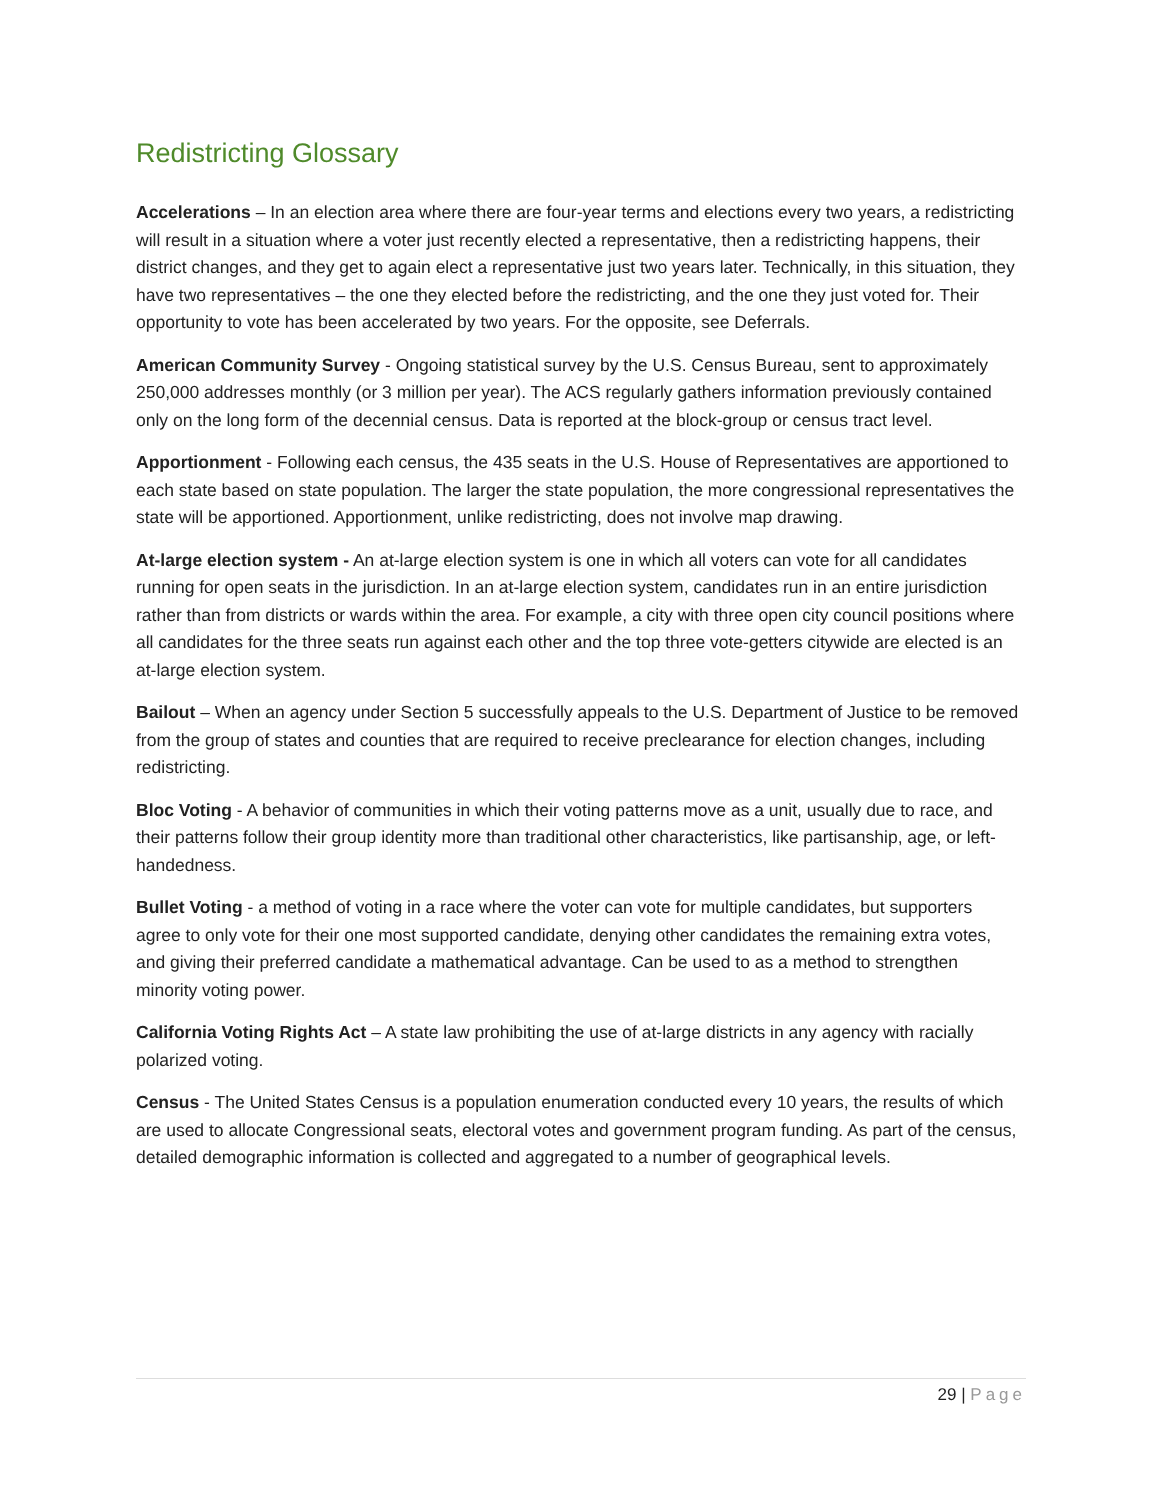Redistricting Glossary
Accelerations – In an election area where there are four-year terms and elections every two years, a redistricting will result in a situation where a voter just recently elected a representative, then a redistricting happens, their district changes, and they get to again elect a representative just two years later. Technically, in this situation, they have two representatives – the one they elected before the redistricting, and the one they just voted for. Their opportunity to vote has been accelerated by two years. For the opposite, see Deferrals.
American Community Survey - Ongoing statistical survey by the U.S. Census Bureau, sent to approximately 250,000 addresses monthly (or 3 million per year). The ACS regularly gathers information previously contained only on the long form of the decennial census. Data is reported at the block-group or census tract level.
Apportionment - Following each census, the 435 seats in the U.S. House of Representatives are apportioned to each state based on state population. The larger the state population, the more congressional representatives the state will be apportioned. Apportionment, unlike redistricting, does not involve map drawing.
At-large election system - An at-large election system is one in which all voters can vote for all candidates running for open seats in the jurisdiction. In an at-large election system, candidates run in an entire jurisdiction rather than from districts or wards within the area. For example, a city with three open city council positions where all candidates for the three seats run against each other and the top three vote-getters citywide are elected is an at-large election system.
Bailout – When an agency under Section 5 successfully appeals to the U.S. Department of Justice to be removed from the group of states and counties that are required to receive preclearance for election changes, including redistricting.
Bloc Voting - A behavior of communities in which their voting patterns move as a unit, usually due to race, and their patterns follow their group identity more than traditional other characteristics, like partisanship, age, or left-handedness.
Bullet Voting - a method of voting in a race where the voter can vote for multiple candidates, but supporters agree to only vote for their one most supported candidate, denying other candidates the remaining extra votes, and giving their preferred candidate a mathematical advantage. Can be used to as a method to strengthen minority voting power.
California Voting Rights Act – A state law prohibiting the use of at-large districts in any agency with racially polarized voting.
Census - The United States Census is a population enumeration conducted every 10 years, the results of which are used to allocate Congressional seats, electoral votes and government program funding. As part of the census, detailed demographic information is collected and aggregated to a number of geographical levels.
29 | Page